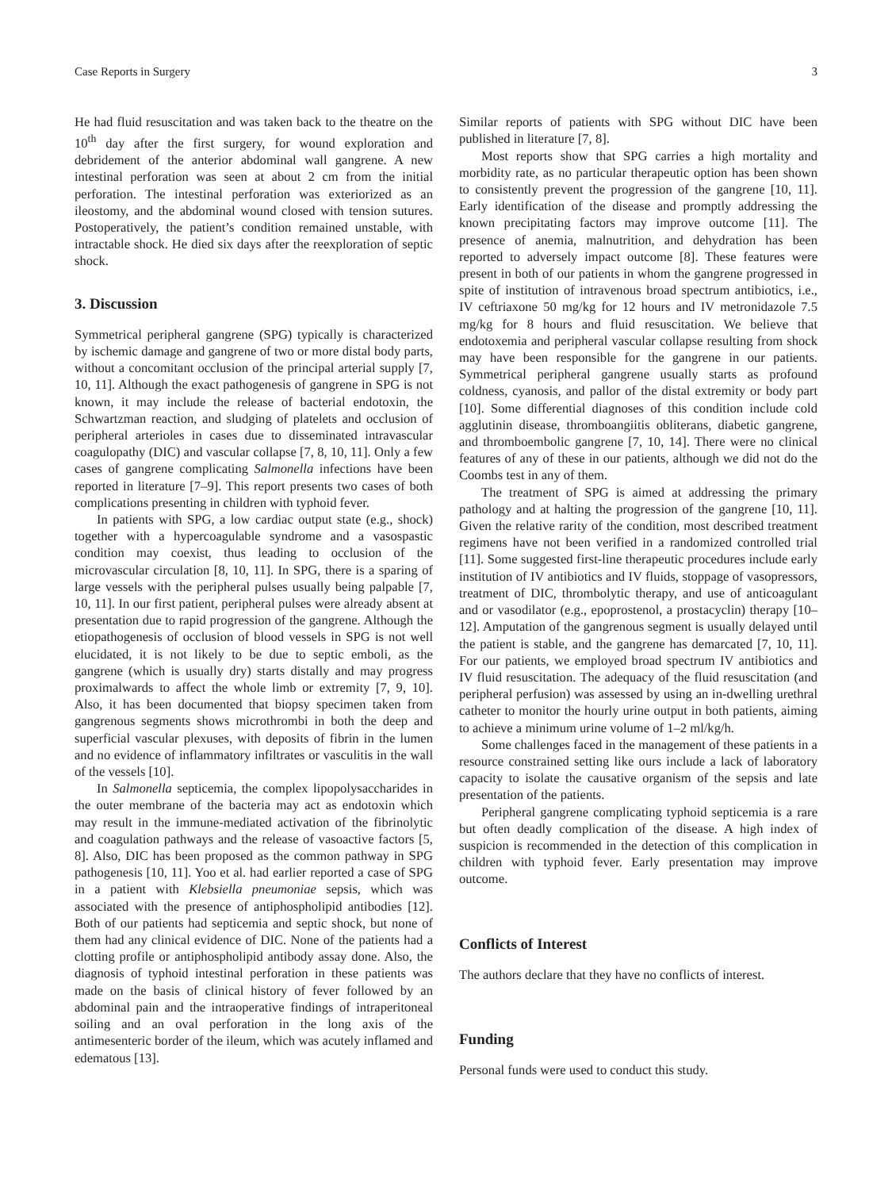Case Reports in Surgery 3
He had fluid resuscitation and was taken back to the theatre on the 10<sup>th</sup> day after the first surgery, for wound exploration and debridement of the anterior abdominal wall gangrene. A new intestinal perforation was seen at about 2 cm from the initial perforation. The intestinal perforation was exteriorized as an ileostomy, and the abdominal wound closed with tension sutures. Postoperatively, the patient’s condition remained unstable, with intractable shock. He died six days after the reexploration of septic shock.
3. Discussion
Symmetrical peripheral gangrene (SPG) typically is characterized by ischemic damage and gangrene of two or more distal body parts, without a concomitant occlusion of the principal arterial supply [7, 10, 11]. Although the exact pathogenesis of gangrene in SPG is not known, it may include the release of bacterial endotoxin, the Schwartzman reaction, and sludging of platelets and occlusion of peripheral arterioles in cases due to disseminated intravascular coagulopathy (DIC) and vascular collapse [7, 8, 10, 11]. Only a few cases of gangrene complicating Salmonella infections have been reported in literature [7–9]. This report presents two cases of both complications presenting in children with typhoid fever.
In patients with SPG, a low cardiac output state (e.g., shock) together with a hypercoagulable syndrome and a vasospastic condition may coexist, thus leading to occlusion of the microvascular circulation [8, 10, 11]. In SPG, there is a sparing of large vessels with the peripheral pulses usually being palpable [7, 10, 11]. In our first patient, peripheral pulses were already absent at presentation due to rapid progression of the gangrene. Although the etiopathogenesis of occlusion of blood vessels in SPG is not well elucidated, it is not likely to be due to septic emboli, as the gangrene (which is usually dry) starts distally and may progress proximalwards to affect the whole limb or extremity [7, 9, 10]. Also, it has been documented that biopsy specimen taken from gangrenous segments shows microthrombi in both the deep and superficial vascular plexuses, with deposits of fibrin in the lumen and no evidence of inflammatory infiltrates or vasculitis in the wall of the vessels [10].
In Salmonella septicemia, the complex lipopolysaccharides in the outer membrane of the bacteria may act as endotoxin which may result in the immune-mediated activation of the fibrinolytic and coagulation pathways and the release of vasoactive factors [5, 8]. Also, DIC has been proposed as the common pathway in SPG pathogenesis [10, 11]. Yoo et al. had earlier reported a case of SPG in a patient with Klebsiella pneumoniae sepsis, which was associated with the presence of antiphospholipid antibodies [12]. Both of our patients had septicemia and septic shock, but none of them had any clinical evidence of DIC. None of the patients had a clotting profile or antiphospholipid antibody assay done. Also, the diagnosis of typhoid intestinal perforation in these patients was made on the basis of clinical history of fever followed by an abdominal pain and the intraoperative findings of intraperitoneal soiling and an oval perforation in the long axis of the antimesenteric border of the ileum, which was acutely inflamed and edematous [13].
Similar reports of patients with SPG without DIC have been published in literature [7, 8].
Most reports show that SPG carries a high mortality and morbidity rate, as no particular therapeutic option has been shown to consistently prevent the progression of the gangrene [10, 11]. Early identification of the disease and promptly addressing the known precipitating factors may improve outcome [11]. The presence of anemia, malnutrition, and dehydration has been reported to adversely impact outcome [8]. These features were present in both of our patients in whom the gangrene progressed in spite of institution of intravenous broad spectrum antibiotics, i.e., IV ceftriaxone 50 mg/kg for 12 hours and IV metronidazole 7.5 mg/kg for 8 hours and fluid resuscitation. We believe that endotoxemia and peripheral vascular collapse resulting from shock may have been responsible for the gangrene in our patients. Symmetrical peripheral gangrene usually starts as profound coldness, cyanosis, and pallor of the distal extremity or body part [10]. Some differential diagnoses of this condition include cold agglutinin disease, thromboangiitis obliterans, diabetic gangrene, and thromboembolic gangrene [7, 10, 14]. There were no clinical features of any of these in our patients, although we did not do the Coombs test in any of them.
The treatment of SPG is aimed at addressing the primary pathology and at halting the progression of the gangrene [10, 11]. Given the relative rarity of the condition, most described treatment regimens have not been verified in a randomized controlled trial [11]. Some suggested first-line therapeutic procedures include early institution of IV antibiotics and IV fluids, stoppage of vasopressors, treatment of DIC, thrombolytic therapy, and use of anticoagulant and or vasodilator (e.g., epoprostenol, a prostacyclin) therapy [10–12]. Amputation of the gangrenous segment is usually delayed until the patient is stable, and the gangrene has demarcated [7, 10, 11]. For our patients, we employed broad spectrum IV antibiotics and IV fluid resuscitation. The adequacy of the fluid resuscitation (and peripheral perfusion) was assessed by using an in-dwelling urethral catheter to monitor the hourly urine output in both patients, aiming to achieve a minimum urine volume of 1–2 ml/kg/h.
Some challenges faced in the management of these patients in a resource constrained setting like ours include a lack of laboratory capacity to isolate the causative organism of the sepsis and late presentation of the patients.
Peripheral gangrene complicating typhoid septicemia is a rare but often deadly complication of the disease. A high index of suspicion is recommended in the detection of this complication in children with typhoid fever. Early presentation may improve outcome.
Conflicts of Interest
The authors declare that they have no conflicts of interest.
Funding
Personal funds were used to conduct this study.